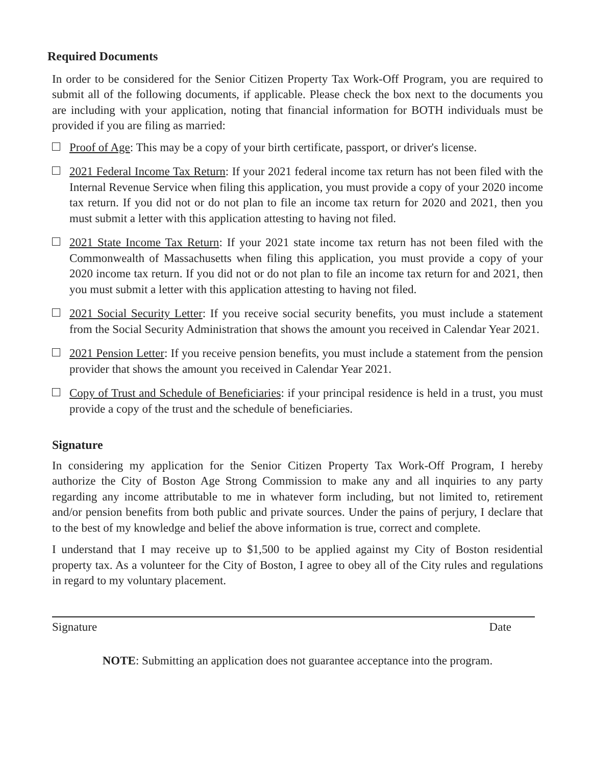Required Documents
In order to be considered for the Senior Citizen Property Tax Work-Off Program, you are required to submit all of the following documents, if applicable. Please check the box next to the documents you are including with your application, noting that financial information for BOTH individuals must be provided if you are filing as married:
Proof of Age: This may be a copy of your birth certificate, passport, or driver's license.
2021 Federal Income Tax Return: If your 2021 federal income tax return has not been filed with the Internal Revenue Service when filing this application, you must provide a copy of your 2020 income tax return. If you did not or do not plan to file an income tax return for 2020 and 2021, then you must submit a letter with this application attesting to having not filed.
2021 State Income Tax Return: If your 2021 state income tax return has not been filed with the Commonwealth of Massachusetts when filing this application, you must provide a copy of your 2020 income tax return. If you did not or do not plan to file an income tax return for and 2021, then you must submit a letter with this application attesting to having not filed.
2021 Social Security Letter: If you receive social security benefits, you must include a statement from the Social Security Administration that shows the amount you received in Calendar Year 2021.
2021 Pension Letter: If you receive pension benefits, you must include a statement from the pension provider that shows the amount you received in Calendar Year 2021.
Copy of Trust and Schedule of Beneficiaries: if your principal residence is held in a trust, you must provide a copy of the trust and the schedule of beneficiaries.
Signature
In considering my application for the Senior Citizen Property Tax Work-Off Program, I hereby authorize the City of Boston Age Strong Commission to make any and all inquiries to any party regarding any income attributable to me in whatever form including, but not limited to, retirement and/or pension benefits from both public and private sources. Under the pains of perjury, I declare that to the best of my knowledge and belief the above information is true, correct and complete.
I understand that I may receive up to $1,500 to be applied against my City of Boston residential property tax. As a volunteer for the City of Boston, I agree to obey all of the City rules and regulations in regard to my voluntary placement.
Signature Date
NOTE: Submitting an application does not guarantee acceptance into the program.